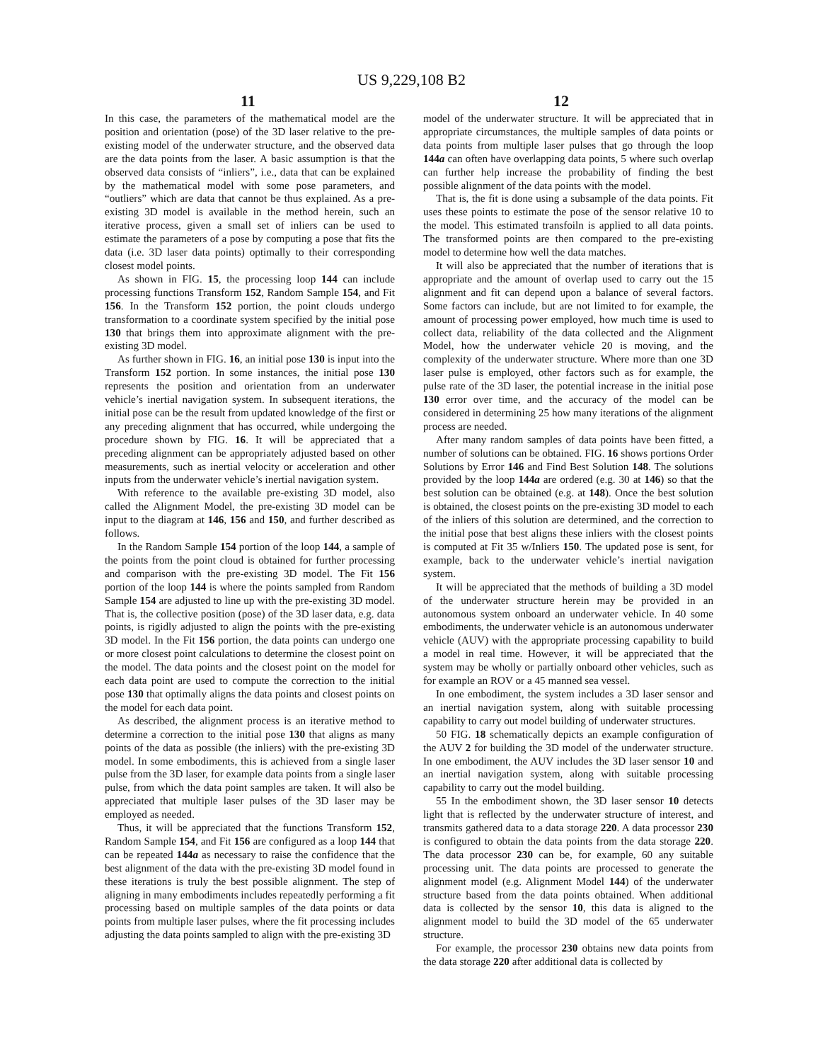US 9,229,108 B2
11 12
In this case, the parameters of the mathematical model are the position and orientation (pose) of the 3D laser relative to the pre-existing model of the underwater structure, and the observed data are the data points from the laser. A basic assumption is that the observed data consists of “inliers”, i.e., data that can be explained by the mathematical model with some pose parameters, and “outliers” which are data that cannot be thus explained. As a pre-existing 3D model is available in the method herein, such an iterative process, given a small set of inliers can be used to estimate the parameters of a pose by computing a pose that fits the data (i.e. 3D laser data points) optimally to their corresponding closest model points.
As shown in FIG. 15, the processing loop 144 can include processing functions Transform 152, Random Sample 154, and Fit 156. In the Transform 152 portion, the point clouds undergo transformation to a coordinate system specified by the initial pose 130 that brings them into approximate alignment with the pre-existing 3D model.
As further shown in FIG. 16, an initial pose 130 is input into the Transform 152 portion. In some instances, the initial pose 130 represents the position and orientation from an underwater vehicle’s inertial navigation system. In subsequent iterations, the initial pose can be the result from updated knowledge of the first or any preceding alignment that has occurred, while undergoing the procedure shown by FIG. 16. It will be appreciated that a preceding alignment can be appropriately adjusted based on other measurements, such as inertial velocity or acceleration and other inputs from the underwater vehicle’s inertial navigation system.
With reference to the available pre-existing 3D model, also called the Alignment Model, the pre-existing 3D model can be input to the diagram at 146, 156 and 150, and further described as follows.
In the Random Sample 154 portion of the loop 144, a sample of the points from the point cloud is obtained for further processing and comparison with the pre-existing 3D model. The Fit 156 portion of the loop 144 is where the points sampled from Random Sample 154 are adjusted to line up with the pre-existing 3D model. That is, the collective position (pose) of the 3D laser data, e.g. data points, is rigidly adjusted to align the points with the pre-existing 3D model. In the Fit 156 portion, the data points can undergo one or more closest point calculations to determine the closest point on the model. The data points and the closest point on the model for each data point are used to compute the correction to the initial pose 130 that optimally aligns the data points and closest points on the model for each data point.
As described, the alignment process is an iterative method to determine a correction to the initial pose 130 that aligns as many points of the data as possible (the inliers) with the pre-existing 3D model. In some embodiments, this is achieved from a single laser pulse from the 3D laser, for example data points from a single laser pulse, from which the data point samples are taken. It will also be appreciated that multiple laser pulses of the 3D laser may be employed as needed.
Thus, it will be appreciated that the functions Transform 152, Random Sample 154, and Fit 156 are configured as a loop 144 that can be repeated 144a as necessary to raise the confidence that the best alignment of the data with the pre-existing 3D model found in these iterations is truly the best possible alignment. The step of aligning in many embodiments includes repeatedly performing a fit processing based on multiple samples of the data points or data points from multiple laser pulses, where the fit processing includes adjusting the data points sampled to align with the pre-existing 3D
model of the underwater structure. It will be appreciated that in appropriate circumstances, the multiple samples of data points or data points from multiple laser pulses that go through the loop 144a can often have overlapping data points, 5 where such overlap can further help increase the probability of finding the best possible alignment of the data points with the model.
That is, the fit is done using a subsample of the data points. Fit uses these points to estimate the pose of the sensor relative 10 to the model. This estimated transfoiln is applied to all data points. The transformed points are then compared to the pre-existing model to determine how well the data matches.
It will also be appreciated that the number of iterations that is appropriate and the amount of overlap used to carry out the 15 alignment and fit can depend upon a balance of several factors. Some factors can include, but are not limited to for example, the amount of processing power employed, how much time is used to collect data, reliability of the data collected and the Alignment Model, how the underwater vehicle 20 is moving, and the complexity of the underwater structure. Where more than one 3D laser pulse is employed, other factors such as for example, the pulse rate of the 3D laser, the potential increase in the initial pose 130 error over time, and the accuracy of the model can be considered in determining 25 how many iterations of the alignment process are needed.
After many random samples of data points have been fitted, a number of solutions can be obtained. FIG. 16 shows portions Order Solutions by Error 146 and Find Best Solution 148. The solutions provided by the loop 144a are ordered (e.g. 30 at 146) so that the best solution can be obtained (e.g. at 148). Once the best solution is obtained, the closest points on the pre-existing 3D model to each of the inliers of this solution are determined, and the correction to the initial pose that best aligns these inliers with the closest points is computed at Fit 35 w/Inliers 150. The updated pose is sent, for example, back to the underwater vehicle’s inertial navigation system.
It will be appreciated that the methods of building a 3D model of the underwater structure herein may be provided in an autonomous system onboard an underwater vehicle. In 40 some embodiments, the underwater vehicle is an autonomous underwater vehicle (AUV) with the appropriate processing capability to build a model in real time. However, it will be appreciated that the system may be wholly or partially onboard other vehicles, such as for example an ROV or a 45 manned sea vessel.
In one embodiment, the system includes a 3D laser sensor and an inertial navigation system, along with suitable processing capability to carry out model building of underwater structures.
50 FIG. 18 schematically depicts an example configuration of the AUV 2 for building the 3D model of the underwater structure. In one embodiment, the AUV includes the 3D laser sensor 10 and an inertial navigation system, along with suitable processing capability to carry out the model building.
55 In the embodiment shown, the 3D laser sensor 10 detects light that is reflected by the underwater structure of interest, and transmits gathered data to a data storage 220. A data processor 230 is configured to obtain the data points from the data storage 220. The data processor 230 can be, for example, 60 any suitable processing unit. The data points are processed to generate the alignment model (e.g. Alignment Model 144) of the underwater structure based from the data points obtained. When additional data is collected by the sensor 10, this data is aligned to the alignment model to build the 3D model of the 65 underwater structure.
For example, the processor 230 obtains new data points from the data storage 220 after additional data is collected by